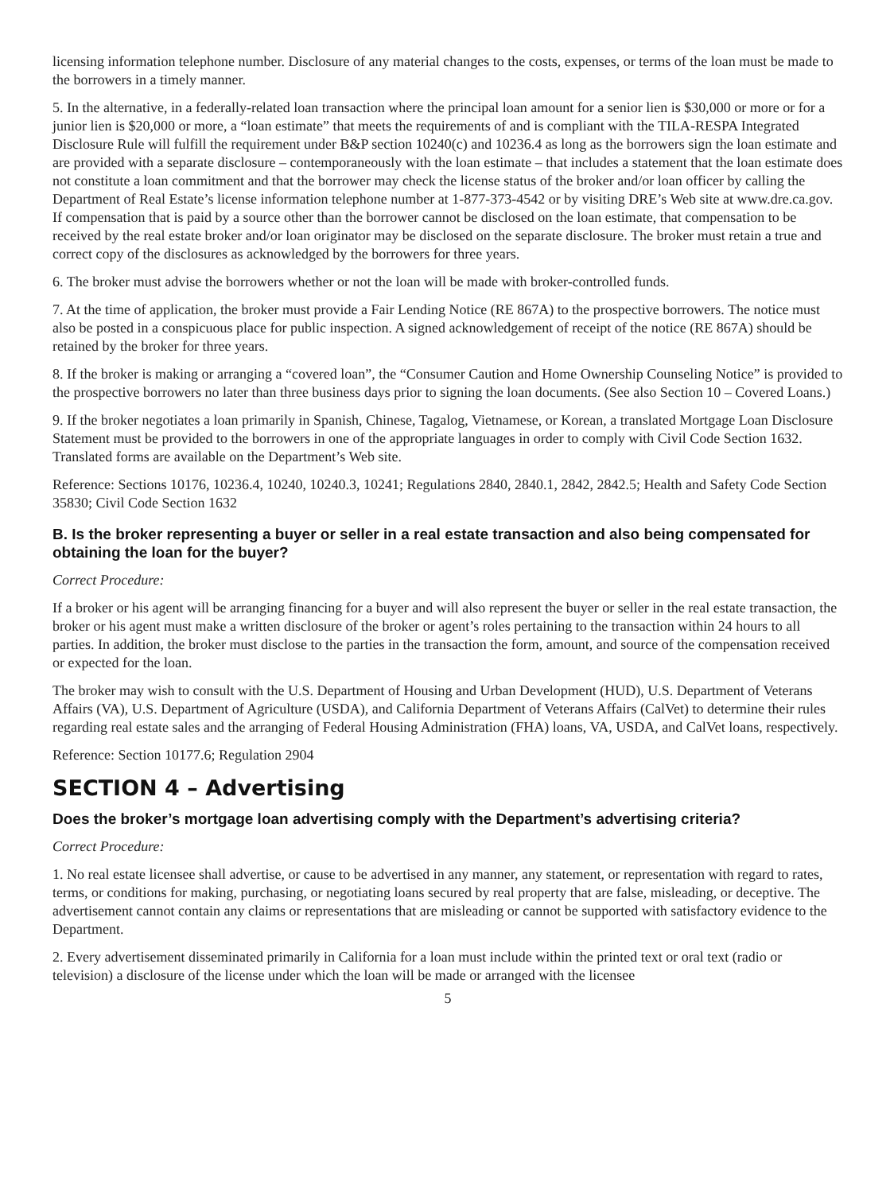licensing information telephone number. Disclosure of any material changes to the costs, expenses, or terms of the loan must be made to the borrowers in a timely manner.
5. In the alternative, in a federally-related loan transaction where the principal loan amount for a senior lien is $30,000 or more or for a junior lien is $20,000 or more, a “loan estimate” that meets the requirements of and is compliant with the TILA-RESPA Integrated Disclosure Rule will fulfill the requirement under B&P section 10240(c) and 10236.4 as long as the borrowers sign the loan estimate and are provided with a separate disclosure – contemporaneously with the loan estimate – that includes a statement that the loan estimate does not constitute a loan commitment and that the borrower may check the license status of the broker and/or loan officer by calling the Department of Real Estate’s license information telephone number at 1-877-373-4542 or by visiting DRE’s Web site at www.dre.ca.gov. If compensation that is paid by a source other than the borrower cannot be disclosed on the loan estimate, that compensation to be received by the real estate broker and/or loan originator may be disclosed on the separate disclosure. The broker must retain a true and correct copy of the disclosures as acknowledged by the borrowers for three years.
6. The broker must advise the borrowers whether or not the loan will be made with broker-controlled funds.
7. At the time of application, the broker must provide a Fair Lending Notice (RE 867A) to the prospective borrowers. The notice must also be posted in a conspicuous place for public inspection. A signed acknowledgement of receipt of the notice (RE 867A) should be retained by the broker for three years.
8. If the broker is making or arranging a “covered loan”, the “Consumer Caution and Home Ownership Counseling Notice” is provided to the prospective borrowers no later than three business days prior to signing the loan documents. (See also Section 10 – Covered Loans.)
9. If the broker negotiates a loan primarily in Spanish, Chinese, Tagalog, Vietnamese, or Korean, a translated Mortgage Loan Disclosure Statement must be provided to the borrowers in one of the appropriate languages in order to comply with Civil Code Section 1632. Translated forms are available on the Department’s Web site.
Reference: Sections 10176, 10236.4, 10240, 10240.3, 10241; Regulations 2840, 2840.1, 2842, 2842.5; Health and Safety Code Section 35830; Civil Code Section 1632
B. Is the broker representing a buyer or seller in a real estate transaction and also being compensated for obtaining the loan for the buyer?
Correct Procedure:
If a broker or his agent will be arranging financing for a buyer and will also represent the buyer or seller in the real estate transaction, the broker or his agent must make a written disclosure of the broker or agent’s roles pertaining to the transaction within 24 hours to all parties. In addition, the broker must disclose to the parties in the transaction the form, amount, and source of the compensation received or expected for the loan.
The broker may wish to consult with the U.S. Department of Housing and Urban Development (HUD), U.S. Department of Veterans Affairs (VA), U.S. Department of Agriculture (USDA), and California Department of Veterans Affairs (CalVet) to determine their rules regarding real estate sales and the arranging of Federal Housing Administration (FHA) loans, VA, USDA, and CalVet loans, respectively.
Reference: Section 10177.6; Regulation 2904
SECTION 4 – Advertising
Does the broker’s mortgage loan advertising comply with the Department’s advertising criteria?
Correct Procedure:
1. No real estate licensee shall advertise, or cause to be advertised in any manner, any statement, or representation with regard to rates, terms, or conditions for making, purchasing, or negotiating loans secured by real property that are false, misleading, or deceptive. The advertisement cannot contain any claims or representations that are misleading or cannot be supported with satisfactory evidence to the Department.
2. Every advertisement disseminated primarily in California for a loan must include within the printed text or oral text (radio or television) a disclosure of the license under which the loan will be made or arranged with the licensee
5